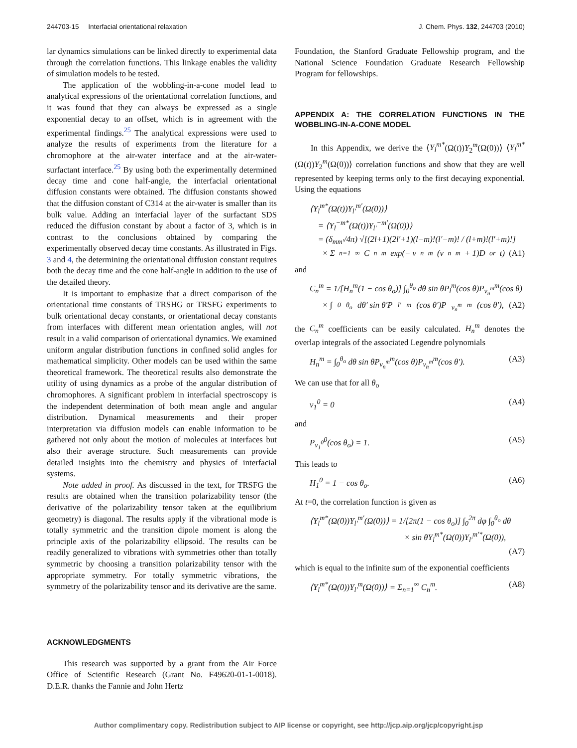244703-15 Interfacial orientational relaxation J. Chem. Phys. 132, 244703 (2010)
lar dynamics simulations can be linked directly to experimental data through the correlation functions. This linkage enables the validity of simulation models to be tested.
The application of the wobbling-in-a-cone model lead to analytical expressions of the orientational correlation functions, and it was found that they can always be expressed as a single exponential decay to an offset, which is in agreement with the experimental findings.<sup>25</sup> The analytical expressions were used to analyze the results of experiments from the literature for a chromophore at the air-water interface and at the air-water-surfactant interface.<sup>25</sup> By using both the experimentally determined decay time and cone half-angle, the interfacial orientational diffusion constants were obtained. The diffusion constants showed that the diffusion constant of C314 at the air-water is smaller than its bulk value. Adding an interfacial layer of the surfactant SDS reduced the diffusion constant by about a factor of 3, which is in contrast to the conclusions obtained by comparing the experimentally observed decay time constants. As illustrated in Figs. 3 and 4, the determining the orientational diffusion constant requires both the decay time and the cone half-angle in addition to the use of the detailed theory.
It is important to emphasize that a direct comparison of the orientational time constants of TRSHG or TRSFG experiments to bulk orientational decay constants, or orientational decay constants from interfaces with different mean orientation angles, will not result in a valid comparison of orientational dynamics. We examined uniform angular distribution functions in confined solid angles for mathematical simplicity. Other models can be used within the same theoretical framework. The theoretical results also demonstrate the utility of using dynamics as a probe of the angular distribution of chromophores. A significant problem in interfacial spectroscopy is the independent determination of both mean angle and angular distribution. Dynamical measurements and their proper interpretation via diffusion models can enable information to be gathered not only about the motion of molecules at interfaces but also their average structure. Such measurements can provide detailed insights into the chemistry and physics of interfacial systems.
Note added in proof. As discussed in the text, for TRSFG the results are obtained when the transition polarizability tensor (the derivative of the polarizability tensor taken at the equilibrium geometry) is diagonal. The results apply if the vibrational mode is totally symmetric and the transition dipole moment is along the principle axis of the polarizability ellipsoid. The results can be readily generalized to vibrations with symmetries other than totally symmetric by choosing a transition polarizability tensor with the appropriate symmetry. For totally symmetric vibrations, the symmetry of the polarizability tensor and its derivative are the same.
ACKNOWLEDGMENTS
This research was supported by a grant from the Air Force Office of Scientific Research (Grant No. F49620-01-1-0018). D.E.R. thanks the Fannie and John Hertz
Foundation, the Stanford Graduate Fellowship program, and the National Science Foundation Graduate Research Fellowship Program for fellowships.
APPENDIX A: THE CORRELATION FUNCTIONS IN THE WOBBLING-IN-A-CONE MODEL
In this Appendix, we derive the ⟨Y<sub>l</sub><sup>m*</sup>(Ω(t))Y<sub>2</sub><sup>m</sup>(Ω(0))⟩ ⟨Y<sub>l</sub><sup>m*</sup>(Ω(t))Y<sub>2</sub><sup>m</sup>(Ω(0))⟩ correlation functions and show that they are well represented by keeping terms only to the first decaying exponential. Using the equations
⟨Y<sub>l</sub><sup>m*</sup>(Ω(t))Y<sub>l′</sub><sup>m′</sup>(Ω(0))⟩
= ⟨Y<sub>l</sub><sup>−m*</sup>(Ω(t))Y<sub>l′</sub><sup>−m′</sup>(Ω(0))⟩
= (δ<sub>mm′</sub>/4π) √[(2l+1)(2l′+1)(l−m)!(l′−m)! / (l+m)!(l′+m)!]
× Σ<sub>n=1</sub><sup>∞</sup> C<sub>n</sub><sup>m</sup> exp(− ν<sub>n</sub><sup>m</sup>(ν<sub>n</sub><sup>m</sup> + 1)D<sub>or</sub>t) (A1)
and
C<sub>n</sub><sup>m</sup> = 1/[H<sub>n</sub><sup>m</sup>(1 − cos θ<sub>o</sub>)] ∫<sub>0</sub><sup>θ<sub>o</sub></sup> dθ sin θP<sub>l</sub><sup>m</sup>(cos θ)P<sub>ν<sub>n</sub><sup>m</sup></sub><sup>m</sup>(cos θ)
× ∫<sub>0</sub><sup>θ<sub>o</sub></sup> dθ′ sin θ′P<sub>l′</sub><sup>m</sup>(cos θ′)P<sub>ν<sub>n</sub><sup>m</sup></sub><sup>m</sup>(cos θ′), (A2)
the C<sub>n</sub><sup>m</sup> coefficients can be easily calculated. H<sub>n</sub><sup>m</sup> denotes the overlap integrals of the associated Legendre polynomials
H<sub>n</sub><sup>m</sup> = ∫<sub>0</sub><sup>θ<sub>o</sub></sup> dθ sin θP<sub>ν<sub>n</sub><sup>m</sup></sub><sup>m</sup>(cos θ)P<sub>ν<sub>n</sub><sup>m</sup></sub><sup>m</sup>(cos θ′). (A3)
We can use that for all θ<sub>o</sub>
ν<sub>1</sub><sup>0</sup> = 0 (A4)
and
P<sub>ν<sub>1</sub><sup>0</sup></sub><sup>0</sup>(cos θ<sub>o</sub>) = 1. (A5)
This leads to
H<sub>1</sub><sup>0</sup> = 1 − cos θ<sub>o</sub>. (A6)
At t=0, the correlation function is given as
⟨Y<sub>l</sub><sup>m*</sup>(Ω(0))Y<sub>l′</sub><sup>m′</sup>(Ω(0))⟩ = 1/[2π(1 − cos θ<sub>o</sub>)] ∫<sub>0</sub><sup>2π</sup> dφ ∫<sub>0</sub><sup>θ<sub>o</sub></sup> dθ
× sin θY<sub>l</sub><sup>m*</sup>(Ω(0))Y<sub>l′</sub><sup>m′*</sup>(Ω(0)),
(A7)
which is equal to the infinite sum of the exponential coefficients
⟨Y<sub>l</sub><sup>m*</sup>(Ω(0))Y<sub>l′</sub><sup>m</sup>(Ω(0))⟩ = Σ<sub>n=1</sub><sup>∞</sup> C<sub>n</sub><sup>m</sup>. (A8)
Author complimentary copy. Redistribution subject to AIP license or copyright, see http://jcp.aip.org/jcp/copyright.jsp